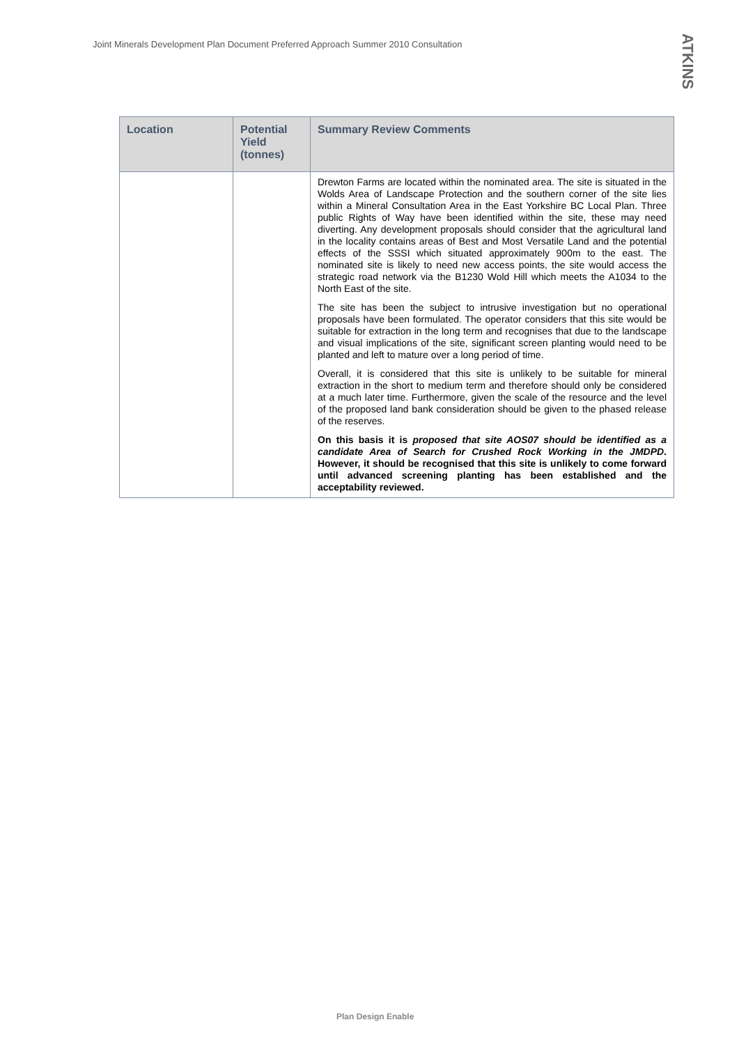Joint Minerals Development Plan Document Preferred Approach Summer 2010 Consultation
ATKINS
| Location | Potential Yield (tonnes) | Summary Review Comments |
| --- | --- | --- |
| | | Drewton Farms are located within the nominated area. The site is situated in the Wolds Area of Landscape Protection and the southern corner of the site lies within a Mineral Consultation Area in the East Yorkshire BC Local Plan. Three public Rights of Way have been identified within the site, these may need diverting. Any development proposals should consider that the agricultural land in the locality contains areas of Best and Most Versatile Land and the potential effects of the SSSI which situated approximately 900m to the east. The nominated site is likely to need new access points, the site would access the strategic road network via the B1230 Wold Hill which meets the A1034 to the North East of the site. The site has been the subject to intrusive investigation but no operational proposals have been formulated. The operator considers that this site would be suitable for extraction in the long term and recognises that due to the landscape and visual implications of the site, significant screen planting would need to be planted and left to mature over a long period of time. Overall, it is considered that this site is unlikely to be suitable for mineral extraction in the short to medium term and therefore should only be considered at a much later time. Furthermore, given the scale of the resource and the level of the proposed land bank consideration should be given to the phased release of the reserves. On this basis it is proposed that site AOS07 should be identified as a candidate Area of Search for Crushed Rock Working in the JMDPD . However, it should be recognised that this site is unlikely to come forward until advanced screening planting has been established and the acceptability reviewed. |
Plan Design Enable